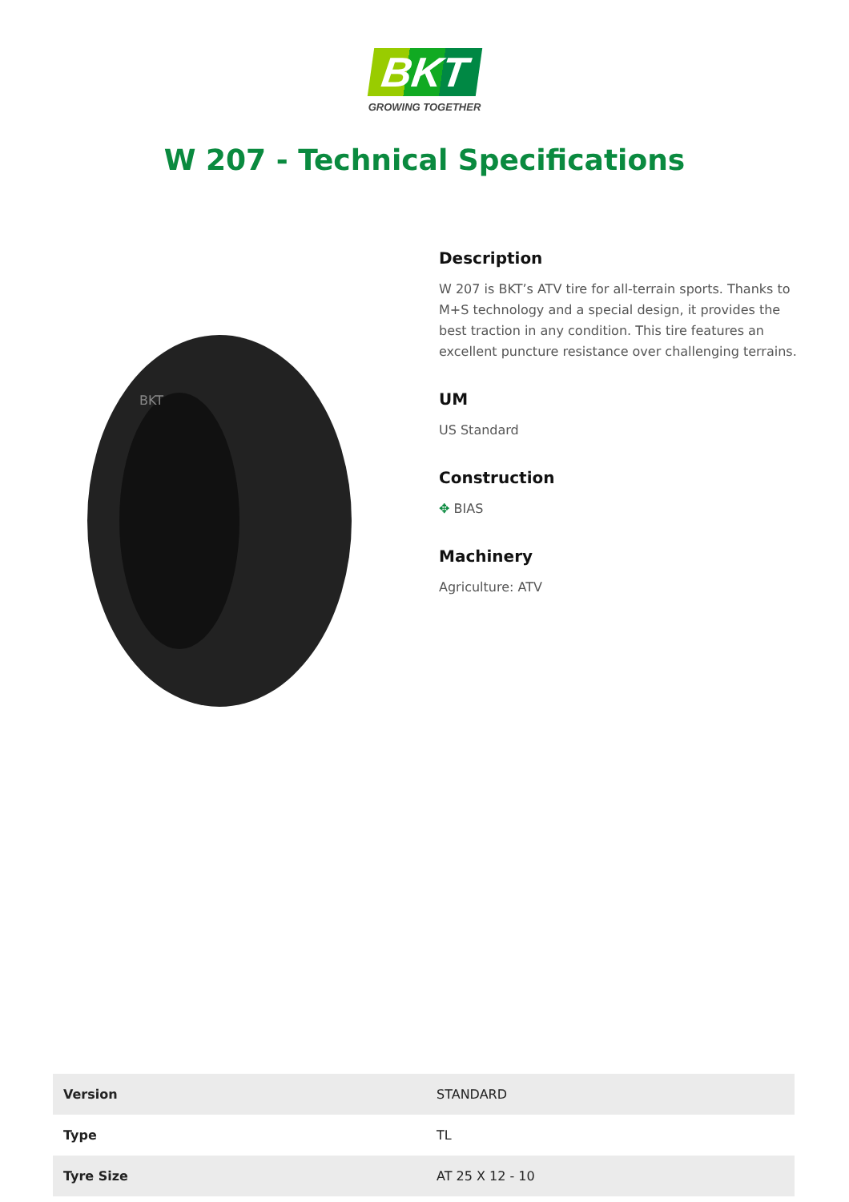BKT
GROWING TOGETHER
W 207 - Technical Specifications
BKT
Description
W 207 is BKT’s ATV tire for all-terrain sports. Thanks to M+S technology and a special design, it provides the best traction in any condition. This tire features an excellent puncture resistance over challenging terrains.
UM
US Standard
Construction
✥ BIAS
Machinery
Agriculture: ATV
| Version | STANDARD |
| Type | TL |
| Tyre Size | AT 25 X 12 - 10 |